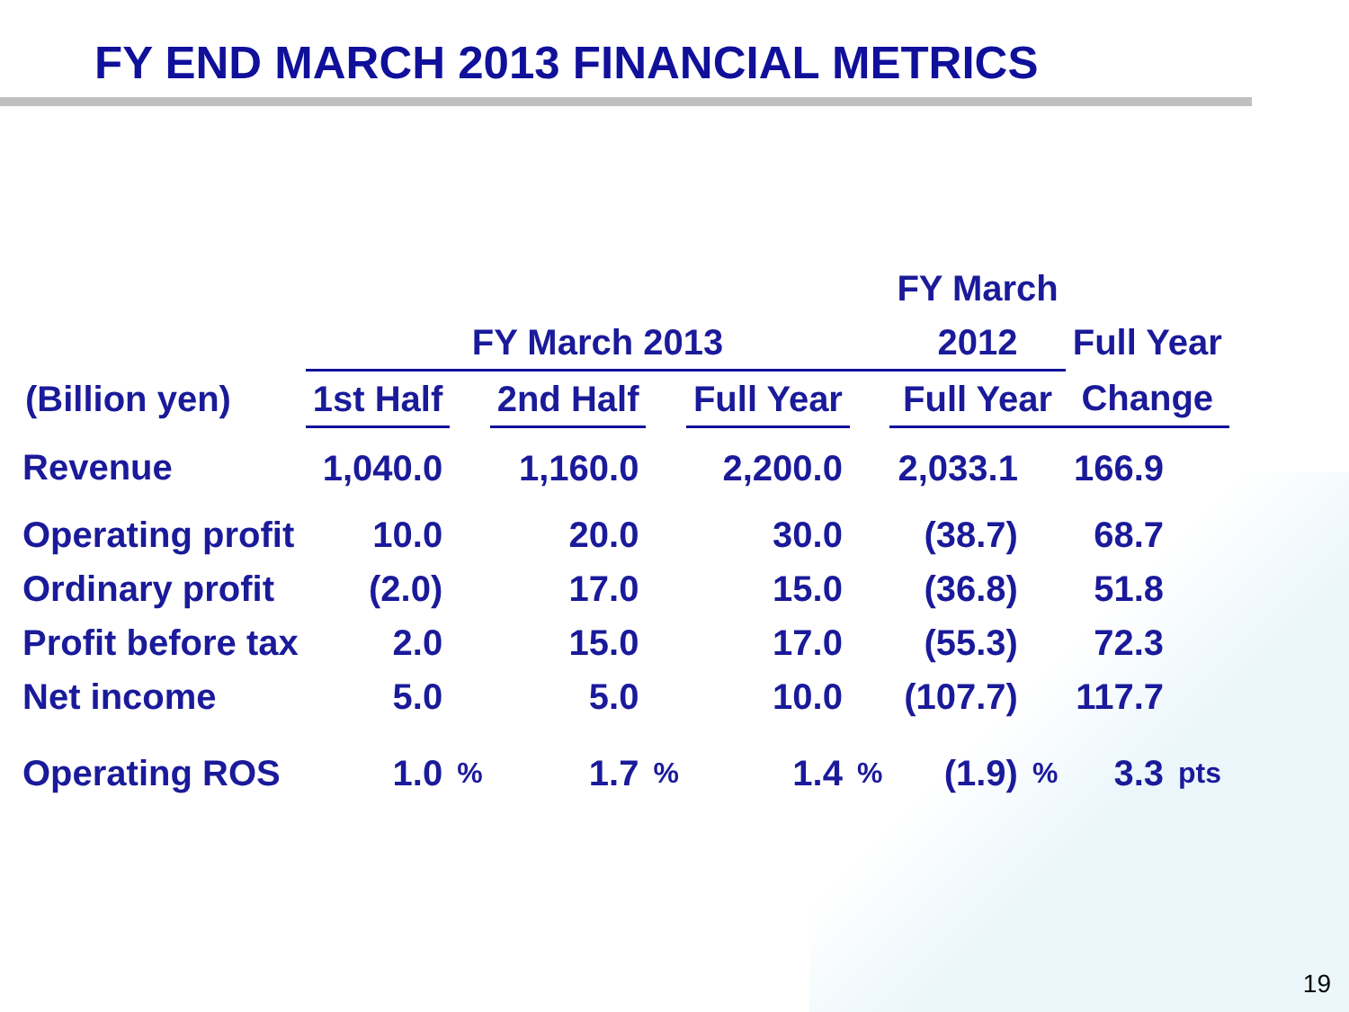FY END MARCH 2013 FINANCIAL METRICS
| | | | | | | | FY March | | | |
| --- | --- | --- | --- | --- | --- | --- | --- | --- | --- | --- |
| | FY March 2013 | | | | | | 2012 | | Full Year | |
| (Billion yen) | 1st Half | | 2nd Half | | Full Year | | Full Year | | Change | |
| Revenue | 1,040.0 | | 1,160.0 | | 2,200.0 | | 2,033.1 | | 166.9 | |
| Operating profit | 10.0 | | 20.0 | | 30.0 | | (38.7) | | 68.7 | |
| Ordinary profit | (2.0) | | 17.0 | | 15.0 | | (36.8) | | 51.8 | |
| Profit before tax | 2.0 | | 15.0 | | 17.0 | | (55.3) | | 72.3 | |
| Net income | 5.0 | | 5.0 | | 10.0 | | (107.7) | | 117.7 | |
| Operating ROS | 1.0 | % | 1.7 | % | 1.4 | % | (1.9) | % | 3.3 | pts |
19